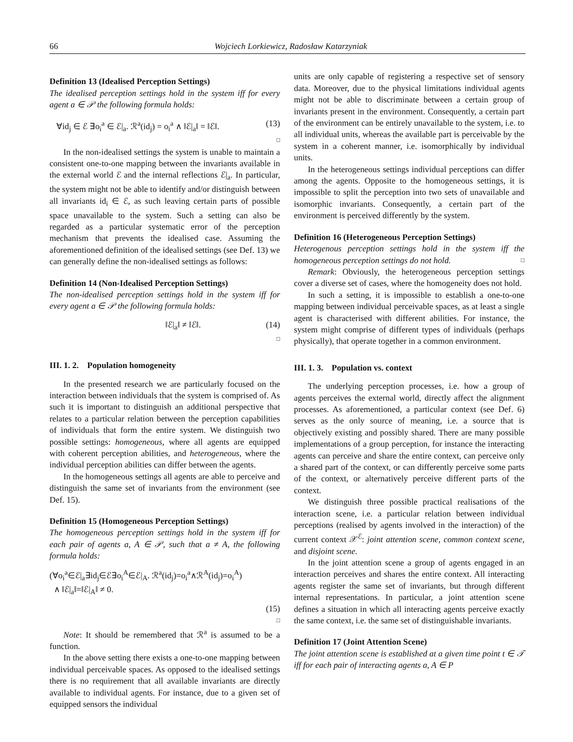66 Wojciech Lorkiewicz, Radosław Katarzyniak
Definition 13 (Idealised Perception Settings)
The idealised perception settings hold in the system iff for every agent a ∈ 𝒫 the following formula holds:
∀id<sub>j</sub> ∈ ℰ ∃o<sub>i</sub><sup>a</sup> ∈ ℰ|<sub>a</sub>. ℛ<sup>a</sup>(id<sub>j</sub>) = o<sub>i</sub><sup>a</sup> ∧ ‖ℰ|<sub>a</sub>‖ = ‖ℰ‖. (13)
□
In the non-idealised settings the system is unable to maintain a consistent one-to-one mapping between the invariants available in the external world ℰ and the internal reflections ℰ|<sub>a</sub>. In particular, the system might not be able to identify and/or distinguish between all invariants id<sub>i</sub> ∈ ℰ, as such leaving certain parts of possible space unavailable to the system. Such a setting can also be regarded as a particular systematic error of the perception mechanism that prevents the idealised case. Assuming the aforementioned definition of the idealised settings (see Def. 13) we can generally define the non-idealised settings as follows:
Definition 14 (Non-Idealised Perception Settings)
The non-idealised perception settings hold in the system iff for every agent a ∈ 𝒫 the following formula holds:
‖ℰ|<sub>a</sub>‖ ≠ ‖ℰ‖. (14)
□
III. 1. 2. Population homogeneity
In the presented research we are particularly focused on the interaction between individuals that the system is comprised of. As such it is important to distinguish an additional perspective that relates to a particular relation between the perception capabilities of individuals that form the entire system. We distinguish two possible settings: homogeneous, where all agents are equipped with coherent perception abilities, and heterogeneous, where the individual perception abilities can differ between the agents.
In the homogeneous settings all agents are able to perceive and distinguish the same set of invariants from the environment (see Def. 15).
Definition 15 (Homogeneous Perception Settings)
The homogeneous perception settings hold in the system iff for each pair of agents a, A ∈ 𝒫, such that a ≠ A, the following formula holds:
(∀o<sub>i</sub><sup>a</sup>∈ℰ|<sub>a</sub>∃id<sub>j</sub>∈ℰ∃o<sub>i</sub><sup>A</sup>∈ℰ|<sub>A</sub>. ℛ<sup>a</sup>(id<sub>j</sub>)=o<sub>i</sub><sup>a</sup>∧ℛ<sup>A</sup>(id<sub>j</sub>)=o<sub>i</sub><sup>A</sup>)
∧ ‖ℰ|<sub>a</sub>‖=‖ℰ|<sub>A</sub>‖ ≠ 0.
(15)
□
Note: It should be remembered that ℛ<sup>a</sup> is assumed to be a function.
In the above setting there exists a one-to-one mapping between individual perceivable spaces. As opposed to the idealised settings there is no requirement that all available invariants are directly available to individual agents. For instance, due to a given set of equipped sensors the individual
units are only capable of registering a respective set of sensory data. Moreover, due to the physical limitations individual agents might not be able to discriminate between a certain group of invariants present in the environment. Consequently, a certain part of the environment can be entirely unavailable to the system, i.e. to all individual units, whereas the available part is perceivable by the system in a coherent manner, i.e. isomorphically by individual units.
In the heterogeneous settings individual perceptions can differ among the agents. Opposite to the homogeneous settings, it is impossible to split the perception into two sets of unavailable and isomorphic invariants. Consequently, a certain part of the environment is perceived differently by the system.
Definition 16 (Heterogeneous Perception Settings)
Heterogenous perception settings hold in the system iff the homogeneous perception settings do not hold. □
Remark: Obviously, the heterogeneous perception settings cover a diverse set of cases, where the homogeneity does not hold.
In such a setting, it is impossible to establish a one-to-one mapping between individual perceivable spaces, as at least a single agent is characterised with different abilities. For instance, the system might comprise of different types of individuals (perhaps physically), that operate together in a common environment.
III. 1. 3. Population vs. context
The underlying perception processes, i.e. how a group of agents perceives the external world, directly affect the alignment processes. As aforementioned, a particular context (see Def. 6) serves as the only source of meaning, i.e. a source that is objectively existing and possibly shared. There are many possible implementations of a group perception, for instance the interacting agents can perceive and share the entire context, can perceive only a shared part of the context, or can differently perceive some parts of the context, or alternatively perceive different parts of the context.
We distinguish three possible practical realisations of the interaction scene, i.e. a particular relation between individual perceptions (realised by agents involved in the interaction) of the current context 𝒳<sup>ℰ</sup>: joint attention scene, common context scene, and disjoint scene.
In the joint attention scene a group of agents engaged in an interaction perceives and shares the entire context. All interacting agents register the same set of invariants, but through different internal representations. In particular, a joint attention scene defines a situation in which all interacting agents perceive exactly the same context, i.e. the same set of distinguishable invariants.
Definition 17 (Joint Attention Scene)
The joint attention scene is established at a given time point t ∈ 𝒯 iff for each pair of interacting agents a, A ∈ P